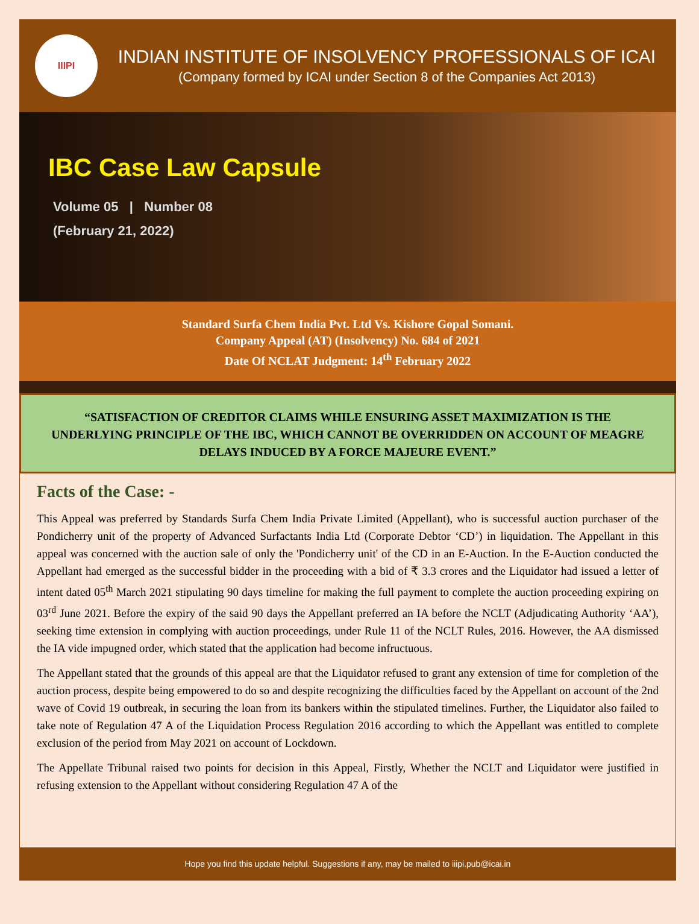IIIPI
INDIAN INSTITUTE OF INSOLVENCY PROFESSIONALS OF ICAI
(Company formed by ICAI under Section 8 of the Companies Act 2013)
IBC Case Law Capsule
Volume 05 | Number 08
(February 21, 2022)
Standard Surfa Chem India Pvt. Ltd Vs. Kishore Gopal Somani.
Company Appeal (AT) (Insolvency) No. 684 of 2021
Date Of NCLAT Judgment: 14<sup>th</sup> February 2022
“SATISFACTION OF CREDITOR CLAIMS WHILE ENSURING ASSET MAXIMIZATION IS THE UNDERLYING PRINCIPLE OF THE IBC, WHICH CANNOT BE OVERRIDDEN ON ACCOUNT OF MEAGRE DELAYS INDUCED BY A FORCE MAJEURE EVENT.”
Facts of the Case: -
This Appeal was preferred by Standards Surfa Chem India Private Limited (Appellant), who is successful auction purchaser of the Pondicherry unit of the property of Advanced Surfactants India Ltd (Corporate Debtor ‘CD’) in liquidation. The Appellant in this appeal was concerned with the auction sale of only the 'Pondicherry unit' of the CD in an E-Auction. In the E-Auction conducted the Appellant had emerged as the successful bidder in the proceeding with a bid of ₹ 3.3 crores and the Liquidator had issued a letter of intent dated 05<sup>th</sup> March 2021 stipulating 90 days timeline for making the full payment to complete the auction proceeding expiring on 03<sup>rd</sup> June 2021. Before the expiry of the said 90 days the Appellant preferred an IA before the NCLT (Adjudicating Authority ‘AA’), seeking time extension in complying with auction proceedings, under Rule 11 of the NCLT Rules, 2016. However, the AA dismissed the IA vide impugned order, which stated that the application had become infructuous.
The Appellant stated that the grounds of this appeal are that the Liquidator refused to grant any extension of time for completion of the auction process, despite being empowered to do so and despite recognizing the difficulties faced by the Appellant on account of the 2nd wave of Covid 19 outbreak, in securing the loan from its bankers within the stipulated timelines. Further, the Liquidator also failed to take note of Regulation 47 A of the Liquidation Process Regulation 2016 according to which the Appellant was entitled to complete exclusion of the period from May 2021 on account of Lockdown.
The Appellate Tribunal raised two points for decision in this Appeal, Firstly, Whether the NCLT and Liquidator were justified in refusing extension to the Appellant without considering Regulation 47 A of the
Hope you find this update helpful. Suggestions if any, may be mailed to iiipi.pub@icai.in